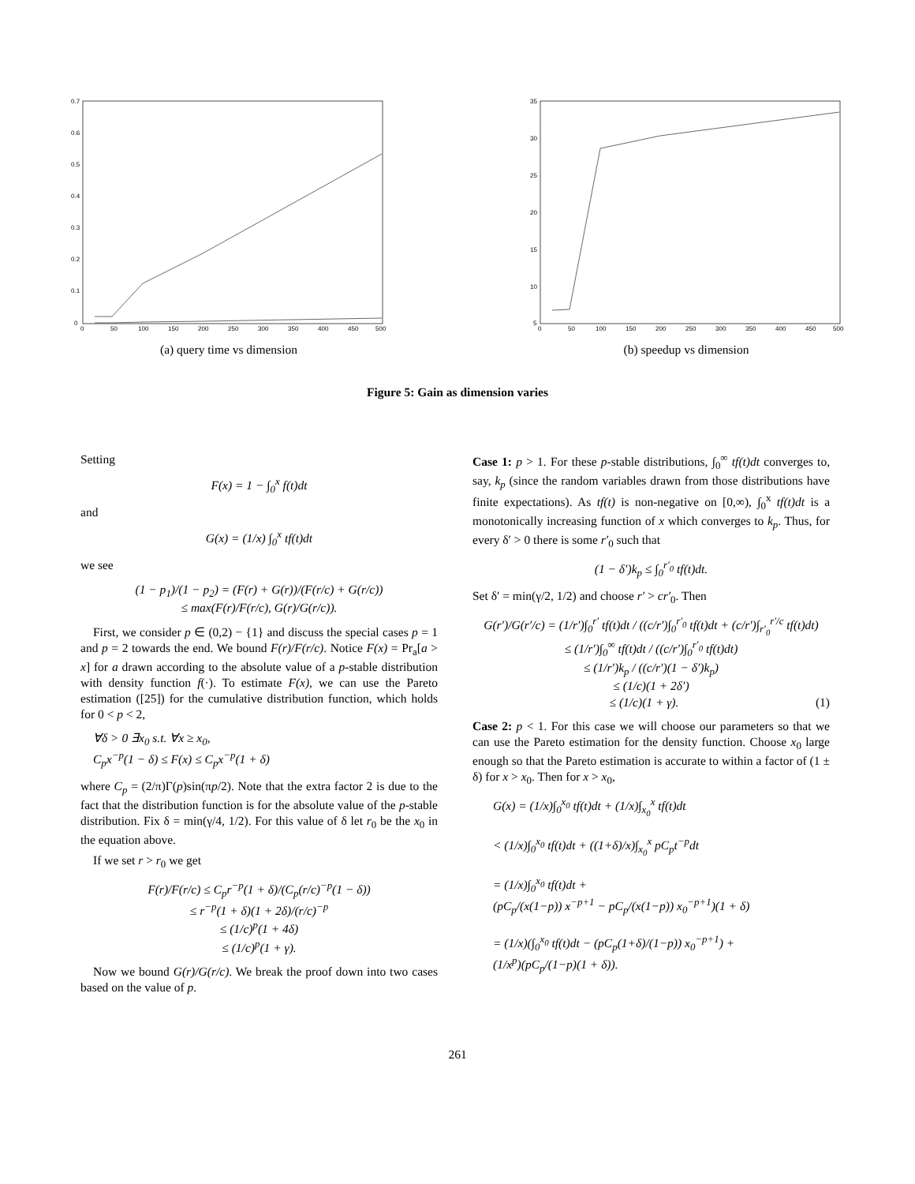0.7
0.6
0.5
0.4
0.3
0.2
0.1
0
0
50
100
150
200
250
300
350
400
450
500
(a) query time vs dimension
35
30
25
20
15
10
5
0
50
100
150
200
250
300
350
400
450
500
(b) speedup vs dimension
Figure 5: Gain as dimension varies
Setting
F(x) = 1 − ∫<sub>0</sub><sup>x</sup> f(t)dt
and
G(x) = (1/x) ∫<sub>0</sub><sup>x</sup> tf(t)dt
we see
(1 − p<sub>1</sub>)/(1 − p<sub>2</sub>) = (F(r) + G(r))/(F(r/c) + G(r/c))
≤ max(F(r)/F(r/c), G(r)/G(r/c)).
First, we consider p ∈ (0,2) − {1} and discuss the special cases p = 1 and p = 2 towards the end. We bound F(r)/F(r/c). Notice F(x) = Pr<sub>a</sub>[a > x] for a drawn according to the absolute value of a p-stable distribution with density function f(·). To estimate F(x), we can use the Pareto estimation ([25]) for the cumulative distribution function, which holds for 0 < p < 2,
∀δ > 0 ∃x<sub>0</sub> s.t. ∀x ≥ x<sub>0</sub>,
C<sub>p</sub>x<sup>−p</sup>(1 − δ) ≤ F(x) ≤ C<sub>p</sub>x<sup>−p</sup>(1 + δ)
where C<sub>p</sub> = (2/π)Γ(p)sin(πp/2). Note that the extra factor 2 is due to the fact that the distribution function is for the absolute value of the p-stable distribution. Fix δ = min(γ/4, 1/2). For this value of δ let r<sub>0</sub> be the x<sub>0</sub> in the equation above.
If we set r > r<sub>0</sub> we get
F(r)/F(r/c) ≤ C<sub>p</sub>r<sup>−p</sup>(1 + δ)/(C<sub>p</sub>(r/c)<sup>−p</sup>(1 − δ))
≤ r<sup>−p</sup>(1 + δ)(1 + 2δ)/(r/c)<sup>−p</sup>
≤ (1/c)<sup>p</sup>(1 + 4δ)
≤ (1/c)<sup>p</sup>(1 + γ).
Now we bound G(r)/G(r/c). We break the proof down into two cases based on the value of p.
Case 1: p > 1. For these p-stable distributions, ∫<sub>0</sub><sup>∞</sup> tf(t)dt converges to, say, k<sub>p</sub> (since the random variables drawn from those distributions have finite expectations). As tf(t) is non-negative on [0,∞), ∫<sub>0</sub><sup>x</sup> tf(t)dt is a monotonically increasing function of x which converges to k<sub>p</sub>. Thus, for every δ′ > 0 there is some r′<sub>0</sub> such that
(1 − δ′)k<sub>p</sub> ≤ ∫<sub>0</sub><sup>r′<sub>0</sub></sup> tf(t)dt.
Set δ′ = min(γ/2, 1/2) and choose r′ > cr′<sub>0</sub>. Then
G(r′)/G(r′/c) = (1/r′)∫<sub>0</sub><sup>r′</sup> tf(t)dt / ((c/r′)∫<sub>0</sub><sup>r′<sub>0</sub></sup> tf(t)dt + (c/r′)∫<sub>r′<sub>0</sub></sub><sup>r′/c</sup> tf(t)dt)
≤ (1/r′)∫<sub>0</sub><sup>∞</sup> tf(t)dt / ((c/r′)∫<sub>0</sub><sup>r′<sub>0</sub></sup> tf(t)dt)
≤ (1/r′)k<sub>p</sub> / ((c/r′)(1 − δ′)k<sub>p</sub>)
≤ (1/c)(1 + 2δ′)
≤ (1/c)(1 + γ). (1)
Case 2: p < 1. For this case we will choose our parameters so that we can use the Pareto estimation for the density function. Choose x<sub>0</sub> large enough so that the Pareto estimation is accurate to within a factor of (1 ± δ) for x > x<sub>0</sub>. Then for x > x<sub>0</sub>,
G(x) = (1/x)∫<sub>0</sub><sup>x<sub>0</sub></sup> tf(t)dt + (1/x)∫<sub>x<sub>0</sub></sub><sup>x</sup> tf(t)dt
< (1/x)∫<sub>0</sub><sup>x<sub>0</sub></sup> tf(t)dt + ((1+δ)/x)∫<sub>x<sub>0</sub></sub><sup>x</sup> pC<sub>p</sub>t<sup>−p</sup>dt
= (1/x)∫<sub>0</sub><sup>x<sub>0</sub></sup> tf(t)dt +
(pC<sub>p</sub>/(x(1−p)) x<sup>−p+1</sup> − pC<sub>p</sub>/(x(1−p)) x<sub>0</sub><sup>−p+1</sup>)(1 + δ)
= (1/x)(∫<sub>0</sub><sup>x<sub>0</sub></sup> tf(t)dt − (pC<sub>p</sub>(1+δ)/(1−p)) x<sub>0</sub><sup>−p+1</sup>) +
(1/x<sup>p</sup>)(pC<sub>p</sub>/(1−p)(1 + δ)).
261